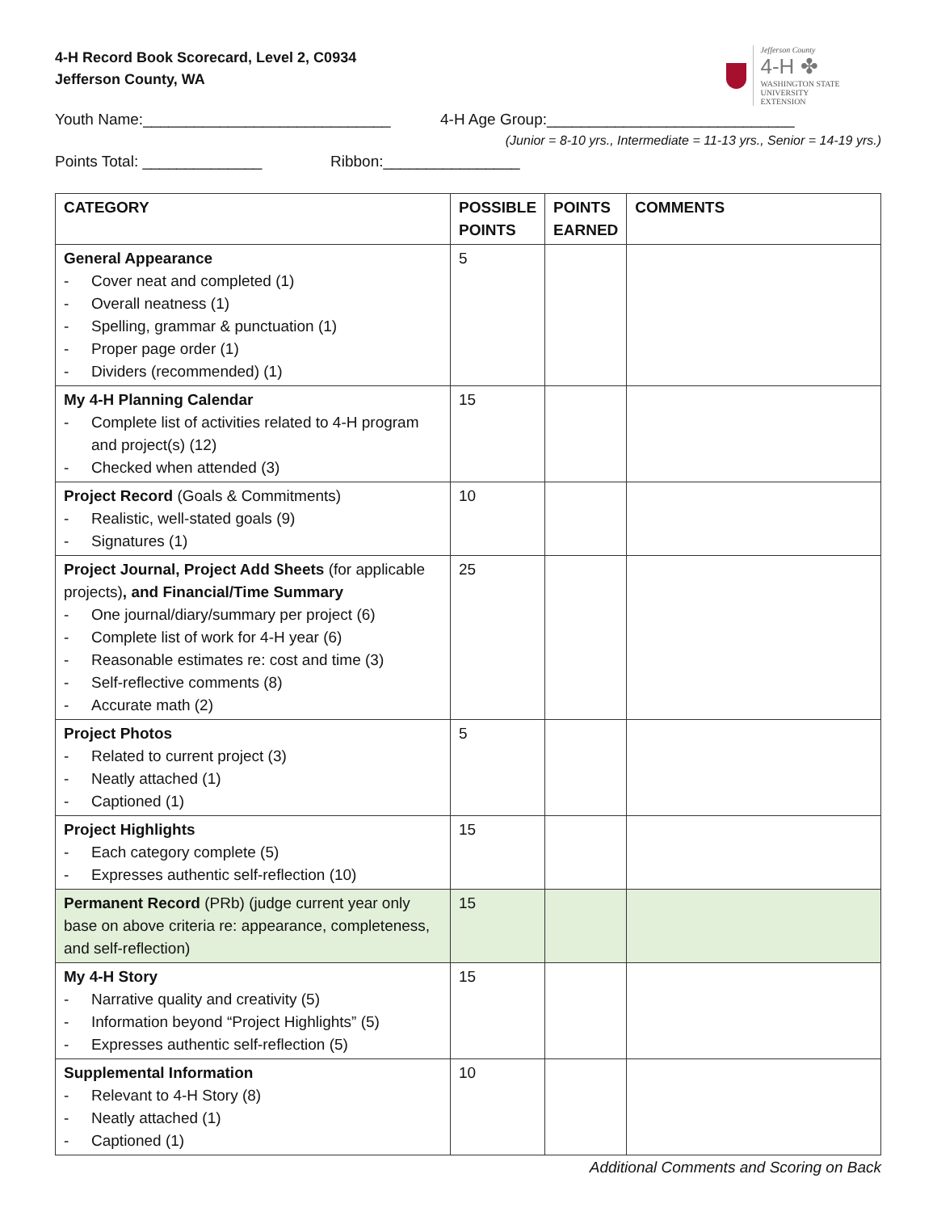4-H Record Book Scorecard, Level 2, C0934
Jefferson County, WA
Jefferson County
4-H ✤
WASHINGTON STATE UNIVERSITY
EXTENSION
Youth Name:_____________________________ 4-H Age Group:_____________________________
(Junior = 8-10 yrs., Intermediate = 11-13 yrs., Senior = 14-19 yrs.)
Points Total: ______________ Ribbon:________________
| CATEGORY | POSSIBLE POINTS | POINTS EARNED | COMMENTS |
| --- | --- | --- | --- |
| General Appearance - Cover neat and completed (1) - Overall neatness (1) - Spelling, grammar & punctuation (1) - Proper page order (1) - Dividers (recommended) (1) | 5 | | |
| My 4-H Planning Calendar - Complete list of activities related to 4-H program and project(s) (12) - Checked when attended (3) | 15 | | |
| Project Record (Goals & Commitments) - Realistic, well-stated goals (9) - Signatures (1) | 10 | | |
| Project Journal, Project Add Sheets (for applicable projects) , and Financial/Time Summary - One journal/diary/summary per project (6) - Complete list of work for 4-H year (6) - Reasonable estimates re: cost and time (3) - Self-reflective comments (8) - Accurate math (2) | 25 | | |
| Project Photos - Related to current project (3) - Neatly attached (1) - Captioned (1) | 5 | | |
| Project Highlights - Each category complete (5) - Expresses authentic self-reflection (10) | 15 | | |
| Permanent Record (PRb) (judge current year only base on above criteria re: appearance, completeness, and self-reflection) | 15 | | |
| My 4-H Story - Narrative quality and creativity (5) - Information beyond “Project Highlights” (5) - Expresses authentic self-reflection (5) | 15 | | |
| Supplemental Information - Relevant to 4-H Story (8) - Neatly attached (1) - Captioned (1) | 10 | | |
Additional Comments and Scoring on Back